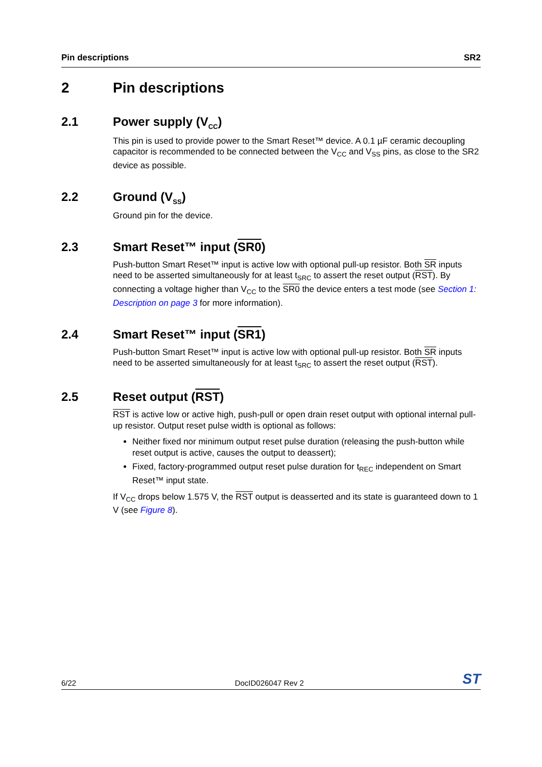Pin descriptions SR2
2 Pin descriptions
2.1 Power supply (V<sub>CC</sub>)
This pin is used to provide power to the Smart Reset™ device. A 0.1 µF ceramic decoupling capacitor is recommended to be connected between the V<sub>CC</sub> and V<sub>SS</sub> pins, as close to the SR2 device as possible.
2.2 Ground (V<sub>SS</sub>)
Ground pin for the device.
2.3 Smart Reset™ input (SR0)
Push-button Smart Reset™ input is active low with optional pull-up resistor. Both SR inputs need to be asserted simultaneously for at least t<sub>SRC</sub> to assert the reset output (RST). By connecting a voltage higher than V<sub>CC</sub> to the SR0 the device enters a test mode (see Section 1: Description on page 3 for more information).
2.4 Smart Reset™ input (SR1)
Push-button Smart Reset™ input is active low with optional pull-up resistor. Both SR inputs need to be asserted simultaneously for at least t<sub>SRC</sub> to assert the reset output (RST).
2.5 Reset output (RST)
RST is active low or active high, push-pull or open drain reset output with optional internal pull-up resistor. Output reset pulse width is optional as follows:
Neither fixed nor minimum output reset pulse duration (releasing the push-button while reset output is active, causes the output to deassert);
Fixed, factory-programmed output reset pulse duration for t<sub>REC</sub> independent on Smart Reset™ input state.
If V<sub>CC</sub> drops below 1.575 V, the RST output is deasserted and its state is guaranteed down to 1 V (see Figure 8).
6/22 DocID026047 Rev 2 ST